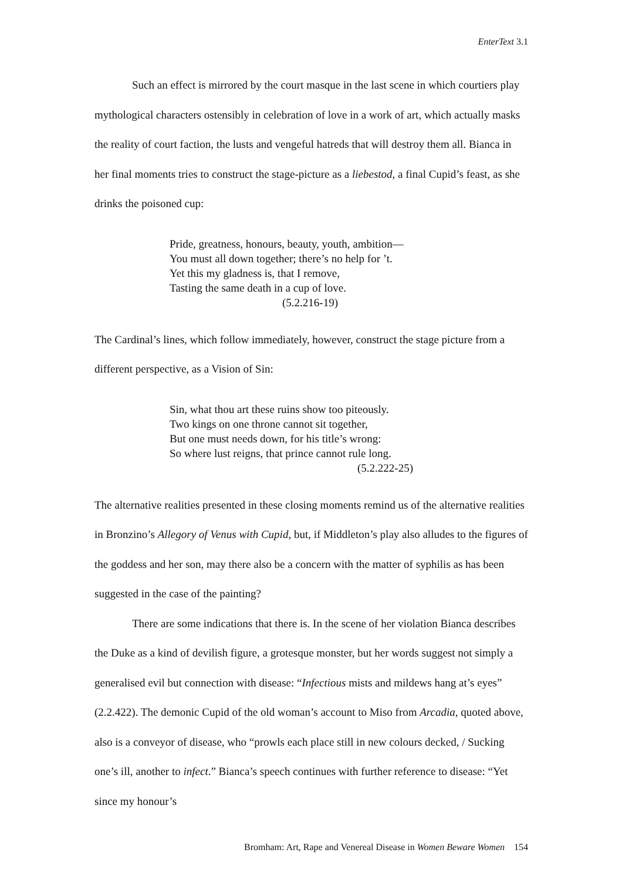EnterText 3.1
Such an effect is mirrored by the court masque in the last scene in which courtiers play mythological characters ostensibly in celebration of love in a work of art, which actually masks the reality of court faction, the lusts and vengeful hatreds that will destroy them all. Bianca in her final moments tries to construct the stage-picture as a liebestod, a final Cupid’s feast, as she drinks the poisoned cup:
Pride, greatness, honours, beauty, youth, ambition—
You must all down together; there’s no help for ’t.
Yet this my gladness is, that I remove,
Tasting the same death in a cup of love.
(5.2.216-19)
The Cardinal’s lines, which follow immediately, however, construct the stage picture from a different perspective, as a Vision of Sin:
Sin, what thou art these ruins show too piteously.
Two kings on one throne cannot sit together,
But one must needs down, for his title’s wrong:
So where lust reigns, that prince cannot rule long.
(5.2.222-25)
The alternative realities presented in these closing moments remind us of the alternative realities in Bronzino’s Allegory of Venus with Cupid, but, if Middleton’s play also alludes to the figures of the goddess and her son, may there also be a concern with the matter of syphilis as has been suggested in the case of the painting?
There are some indications that there is. In the scene of her violation Bianca describes the Duke as a kind of devilish figure, a grotesque monster, but her words suggest not simply a generalised evil but connection with disease: “Infectious mists and mildews hang at’s eyes” (2.2.422). The demonic Cupid of the old woman’s account to Miso from Arcadia, quoted above, also is a conveyor of disease, who “prowls each place still in new colours decked, / Sucking one’s ill, another to infect.” Bianca’s speech continues with further reference to disease: “Yet since my honour’s
Bromham: Art, Rape and Venereal Disease in Women Beware Women 154